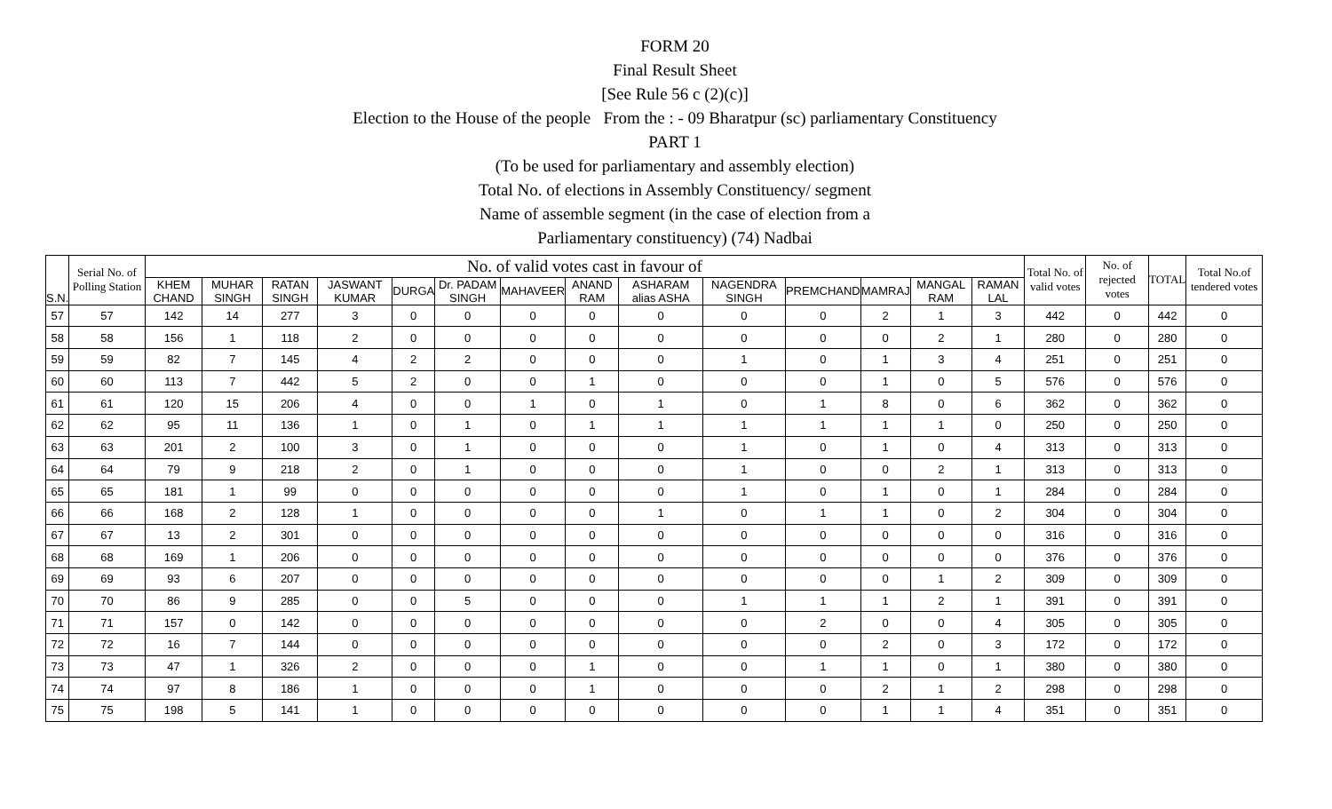FORM 20
Final Result Sheet
[See Rule 56 c (2)(c)]
Election to the House of the people From the : - 09 Bharatpur (sc) parliamentary Constituency
PART 1
(To be used for parliamentary and assembly election)
Total No. of elections in Assembly Constituency/ segment
Name of assemble segment (in the case of election from a
Parliamentary constituency) (74) Nadbai
| S.N. | Serial No. of Polling Station | No. of valid votes cast in favour of | | | | | | | | | | | | | | Total No. of valid votes | No. of rejected votes | TOTAL | Total No.of tendered votes |
| --- | --- | --- | --- | --- | --- | --- | --- | --- | --- | --- | --- | --- | --- | --- | --- | --- | --- | --- | --- |
| | | KHEM CHAND | MUHAR SINGH | RATAN SINGH | JASWANT KUMAR | DURGA | Dr. PADAM SINGH | MAHAVEER | ANAND RAM | ASHARAM alias ASHA | NAGENDRA SINGH | PREMCHAND | MAMRAJ | MANGAL RAM | RAMAN LAL | | | | |
| 57 | 57 | 142 | 14 | 277 | 3 | 0 | 0 | 0 | 0 | 0 | 0 | 0 | 2 | 1 | 3 | 442 | 0 | 442 | 0 |
| 58 | 58 | 156 | 1 | 118 | 2 | 0 | 0 | 0 | 0 | 0 | 0 | 0 | 0 | 2 | 1 | 280 | 0 | 280 | 0 |
| 59 | 59 | 82 | 7 | 145 | 4 | 2 | 2 | 0 | 0 | 0 | 1 | 0 | 1 | 3 | 4 | 251 | 0 | 251 | 0 |
| 60 | 60 | 113 | 7 | 442 | 5 | 2 | 0 | 0 | 1 | 0 | 0 | 0 | 1 | 0 | 5 | 576 | 0 | 576 | 0 |
| 61 | 61 | 120 | 15 | 206 | 4 | 0 | 0 | 1 | 0 | 1 | 0 | 1 | 8 | 0 | 6 | 362 | 0 | 362 | 0 |
| 62 | 62 | 95 | 11 | 136 | 1 | 0 | 1 | 0 | 1 | 1 | 1 | 1 | 1 | 1 | 0 | 250 | 0 | 250 | 0 |
| 63 | 63 | 201 | 2 | 100 | 3 | 0 | 1 | 0 | 0 | 0 | 1 | 0 | 1 | 0 | 4 | 313 | 0 | 313 | 0 |
| 64 | 64 | 79 | 9 | 218 | 2 | 0 | 1 | 0 | 0 | 0 | 1 | 0 | 0 | 2 | 1 | 313 | 0 | 313 | 0 |
| 65 | 65 | 181 | 1 | 99 | 0 | 0 | 0 | 0 | 0 | 0 | 1 | 0 | 1 | 0 | 1 | 284 | 0 | 284 | 0 |
| 66 | 66 | 168 | 2 | 128 | 1 | 0 | 0 | 0 | 0 | 1 | 0 | 1 | 1 | 0 | 2 | 304 | 0 | 304 | 0 |
| 67 | 67 | 13 | 2 | 301 | 0 | 0 | 0 | 0 | 0 | 0 | 0 | 0 | 0 | 0 | 0 | 316 | 0 | 316 | 0 |
| 68 | 68 | 169 | 1 | 206 | 0 | 0 | 0 | 0 | 0 | 0 | 0 | 0 | 0 | 0 | 0 | 376 | 0 | 376 | 0 |
| 69 | 69 | 93 | 6 | 207 | 0 | 0 | 0 | 0 | 0 | 0 | 0 | 0 | 0 | 1 | 2 | 309 | 0 | 309 | 0 |
| 70 | 70 | 86 | 9 | 285 | 0 | 0 | 5 | 0 | 0 | 0 | 1 | 1 | 1 | 2 | 1 | 391 | 0 | 391 | 0 |
| 71 | 71 | 157 | 0 | 142 | 0 | 0 | 0 | 0 | 0 | 0 | 0 | 2 | 0 | 0 | 4 | 305 | 0 | 305 | 0 |
| 72 | 72 | 16 | 7 | 144 | 0 | 0 | 0 | 0 | 0 | 0 | 0 | 0 | 2 | 0 | 3 | 172 | 0 | 172 | 0 |
| 73 | 73 | 47 | 1 | 326 | 2 | 0 | 0 | 0 | 1 | 0 | 0 | 1 | 1 | 0 | 1 | 380 | 0 | 380 | 0 |
| 74 | 74 | 97 | 8 | 186 | 1 | 0 | 0 | 0 | 1 | 0 | 0 | 0 | 2 | 1 | 2 | 298 | 0 | 298 | 0 |
| 75 | 75 | 198 | 5 | 141 | 1 | 0 | 0 | 0 | 0 | 0 | 0 | 0 | 1 | 1 | 4 | 351 | 0 | 351 | 0 |